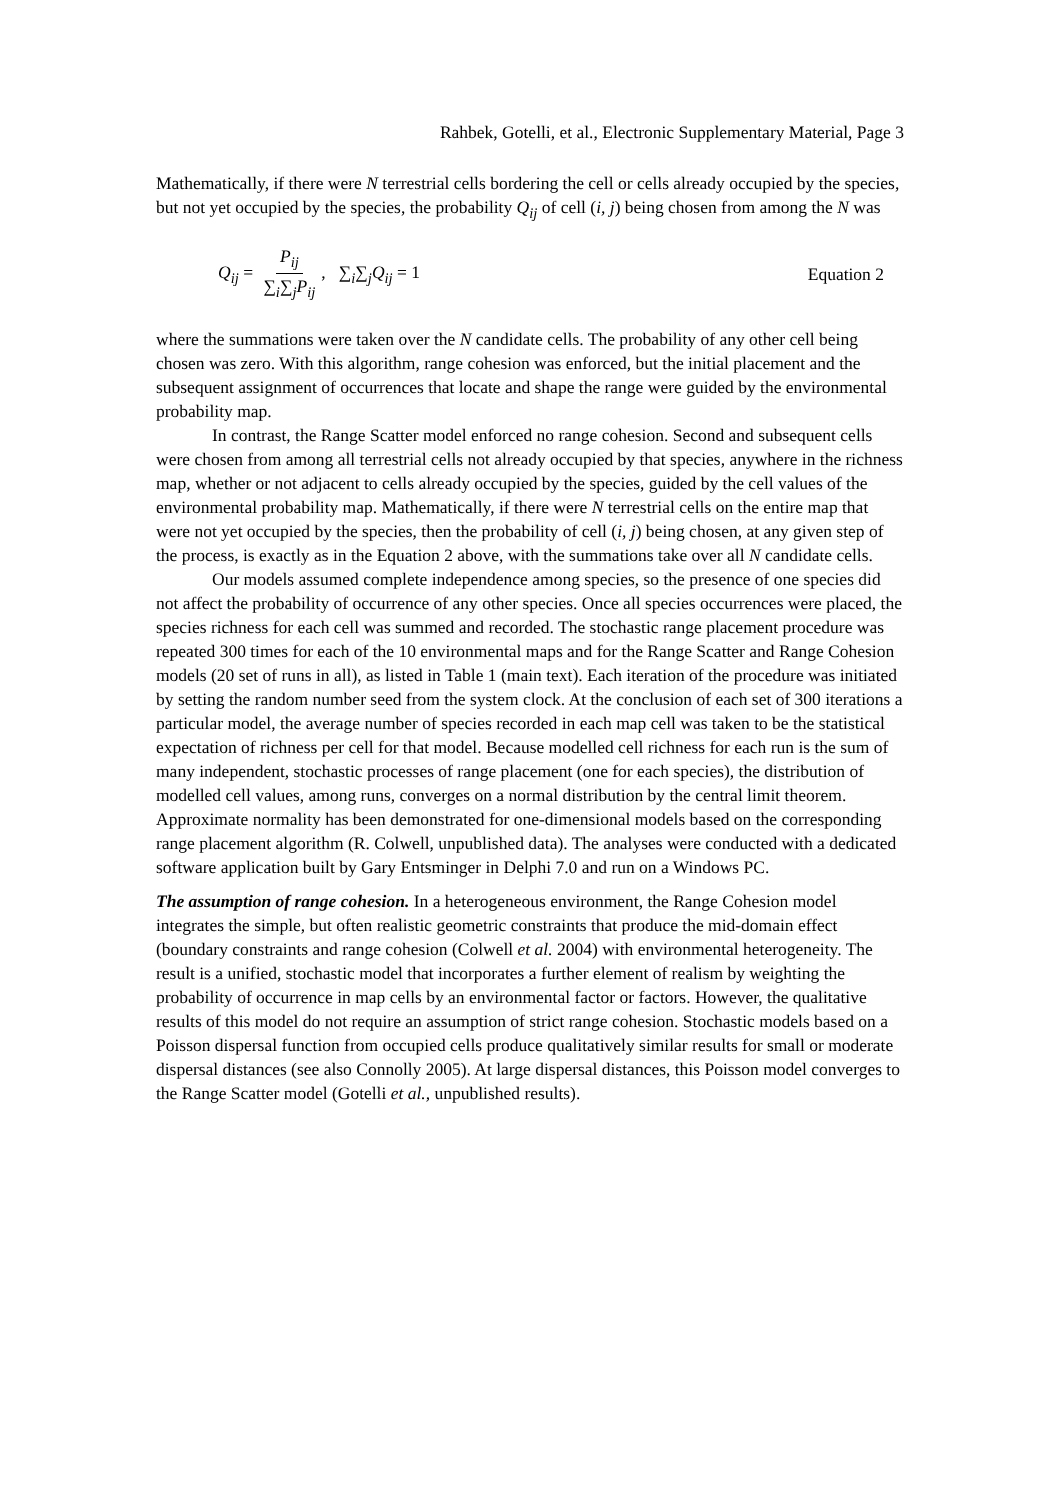Rahbek, Gotelli, et al., Electronic Supplementary Material, Page 3
Mathematically, if there were N terrestrial cells bordering the cell or cells already occupied by the species, but not yet occupied by the species, the probability Q<sub>ij</sub> of cell (i, j) being chosen from among the N was
Q<sub>ij</sub> = P<sub>ij</sub> ∑<sub>i</sub>∑<sub>j</sub>P<sub>ij</sub>, ∑<sub>i</sub>∑<sub>j</sub>Q<sub>ij</sub> = 1
Equation 2
where the summations were taken over the N candidate cells. The probability of any other cell being chosen was zero. With this algorithm, range cohesion was enforced, but the initial placement and the subsequent assignment of occurrences that locate and shape the range were guided by the environmental probability map.
In contrast, the Range Scatter model enforced no range cohesion. Second and subsequent cells were chosen from among all terrestrial cells not already occupied by that species, anywhere in the richness map, whether or not adjacent to cells already occupied by the species, guided by the cell values of the environmental probability map. Mathematically, if there were N terrestrial cells on the entire map that were not yet occupied by the species, then the probability of cell (i, j) being chosen, at any given step of the process, is exactly as in the Equation 2 above, with the summations take over all N candidate cells.
Our models assumed complete independence among species, so the presence of one species did not affect the probability of occurrence of any other species. Once all species occurrences were placed, the species richness for each cell was summed and recorded. The stochastic range placement procedure was repeated 300 times for each of the 10 environmental maps and for the Range Scatter and Range Cohesion models (20 set of runs in all), as listed in Table 1 (main text). Each iteration of the procedure was initiated by setting the random number seed from the system clock. At the conclusion of each set of 300 iterations a particular model, the average number of species recorded in each map cell was taken to be the statistical expectation of richness per cell for that model. Because modelled cell richness for each run is the sum of many independent, stochastic processes of range placement (one for each species), the distribution of modelled cell values, among runs, converges on a normal distribution by the central limit theorem. Approximate normality has been demonstrated for one-dimensional models based on the corresponding range placement algorithm (R. Colwell, unpublished data). The analyses were conducted with a dedicated software application built by Gary Entsminger in Delphi 7.0 and run on a Windows PC.
The assumption of range cohesion. In a heterogeneous environment, the Range Cohesion model integrates the simple, but often realistic geometric constraints that produce the mid-domain effect (boundary constraints and range cohesion (Colwell et al. 2004) with environmental heterogeneity. The result is a unified, stochastic model that incorporates a further element of realism by weighting the probability of occurrence in map cells by an environmental factor or factors. However, the qualitative results of this model do not require an assumption of strict range cohesion. Stochastic models based on a Poisson dispersal function from occupied cells produce qualitatively similar results for small or moderate dispersal distances (see also Connolly 2005). At large dispersal distances, this Poisson model converges to the Range Scatter model (Gotelli et al., unpublished results).